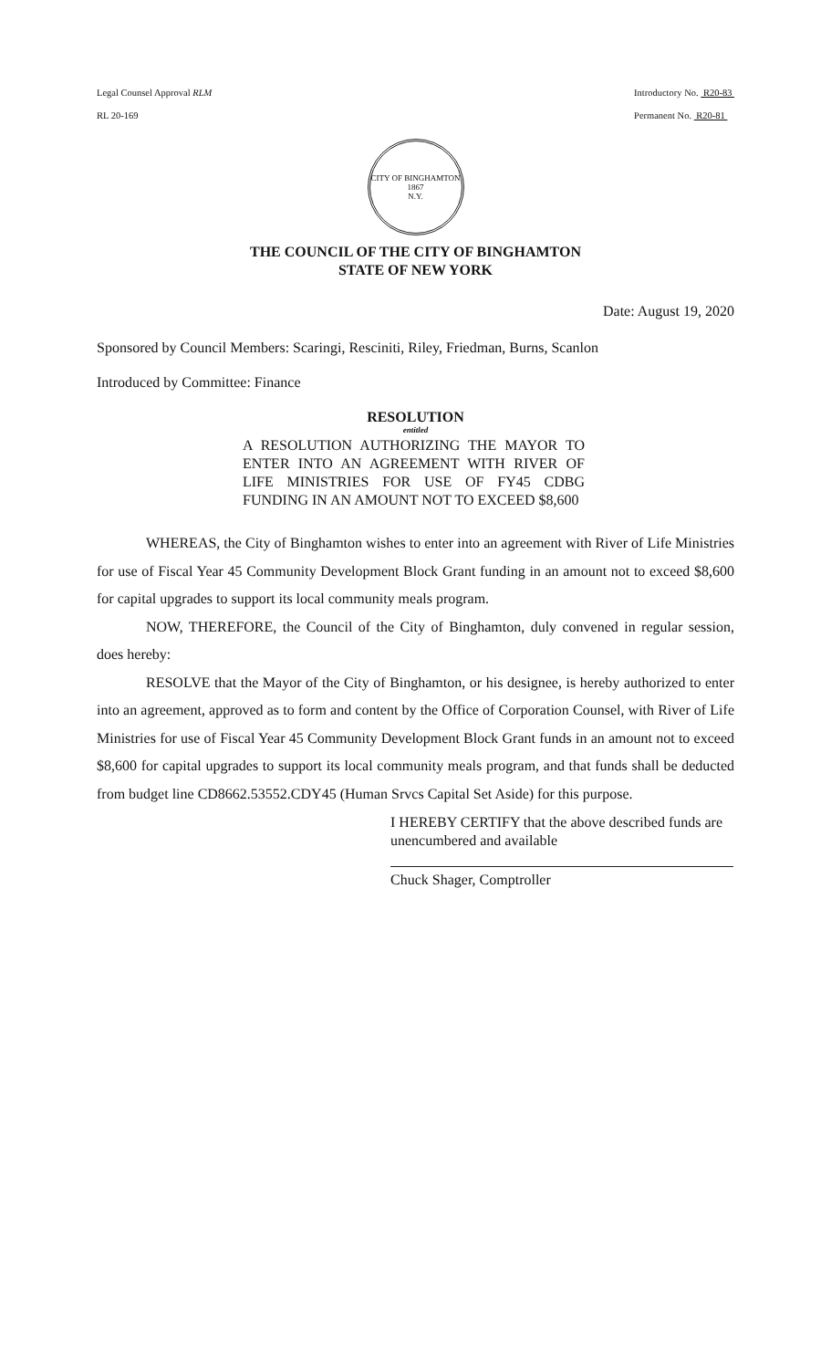Legal Counsel Approval RLM
RL 20-169
Introductory No. R20-83
Permanent No. R20-81
CITY OF BINGHAMTON
1867
N.Y.
THE COUNCIL OF THE CITY OF BINGHAMTON
STATE OF NEW YORK
Date: August 19, 2020
Sponsored by Council Members: Scaringi, Resciniti, Riley, Friedman, Burns, Scanlon
Introduced by Committee: Finance
RESOLUTION
entitled
A RESOLUTION AUTHORIZING THE MAYOR TO ENTER INTO AN AGREEMENT WITH RIVER OF LIFE MINISTRIES FOR USE OF FY45 CDBG FUNDING IN AN AMOUNT NOT TO EXCEED $8,600
WHEREAS, the City of Binghamton wishes to enter into an agreement with River of Life Ministries for use of Fiscal Year 45 Community Development Block Grant funding in an amount not to exceed $8,600 for capital upgrades to support its local community meals program.
NOW, THEREFORE, the Council of the City of Binghamton, duly convened in regular session, does hereby:
RESOLVE that the Mayor of the City of Binghamton, or his designee, is hereby authorized to enter into an agreement, approved as to form and content by the Office of Corporation Counsel, with River of Life Ministries for use of Fiscal Year 45 Community Development Block Grant funds in an amount not to exceed $8,600 for capital upgrades to support its local community meals program, and that funds shall be deducted from budget line CD8662.53552.CDY45 (Human Srvcs Capital Set Aside) for this purpose.
I HEREBY CERTIFY that the above described funds are unencumbered and available
Chuck Shager, Comptroller